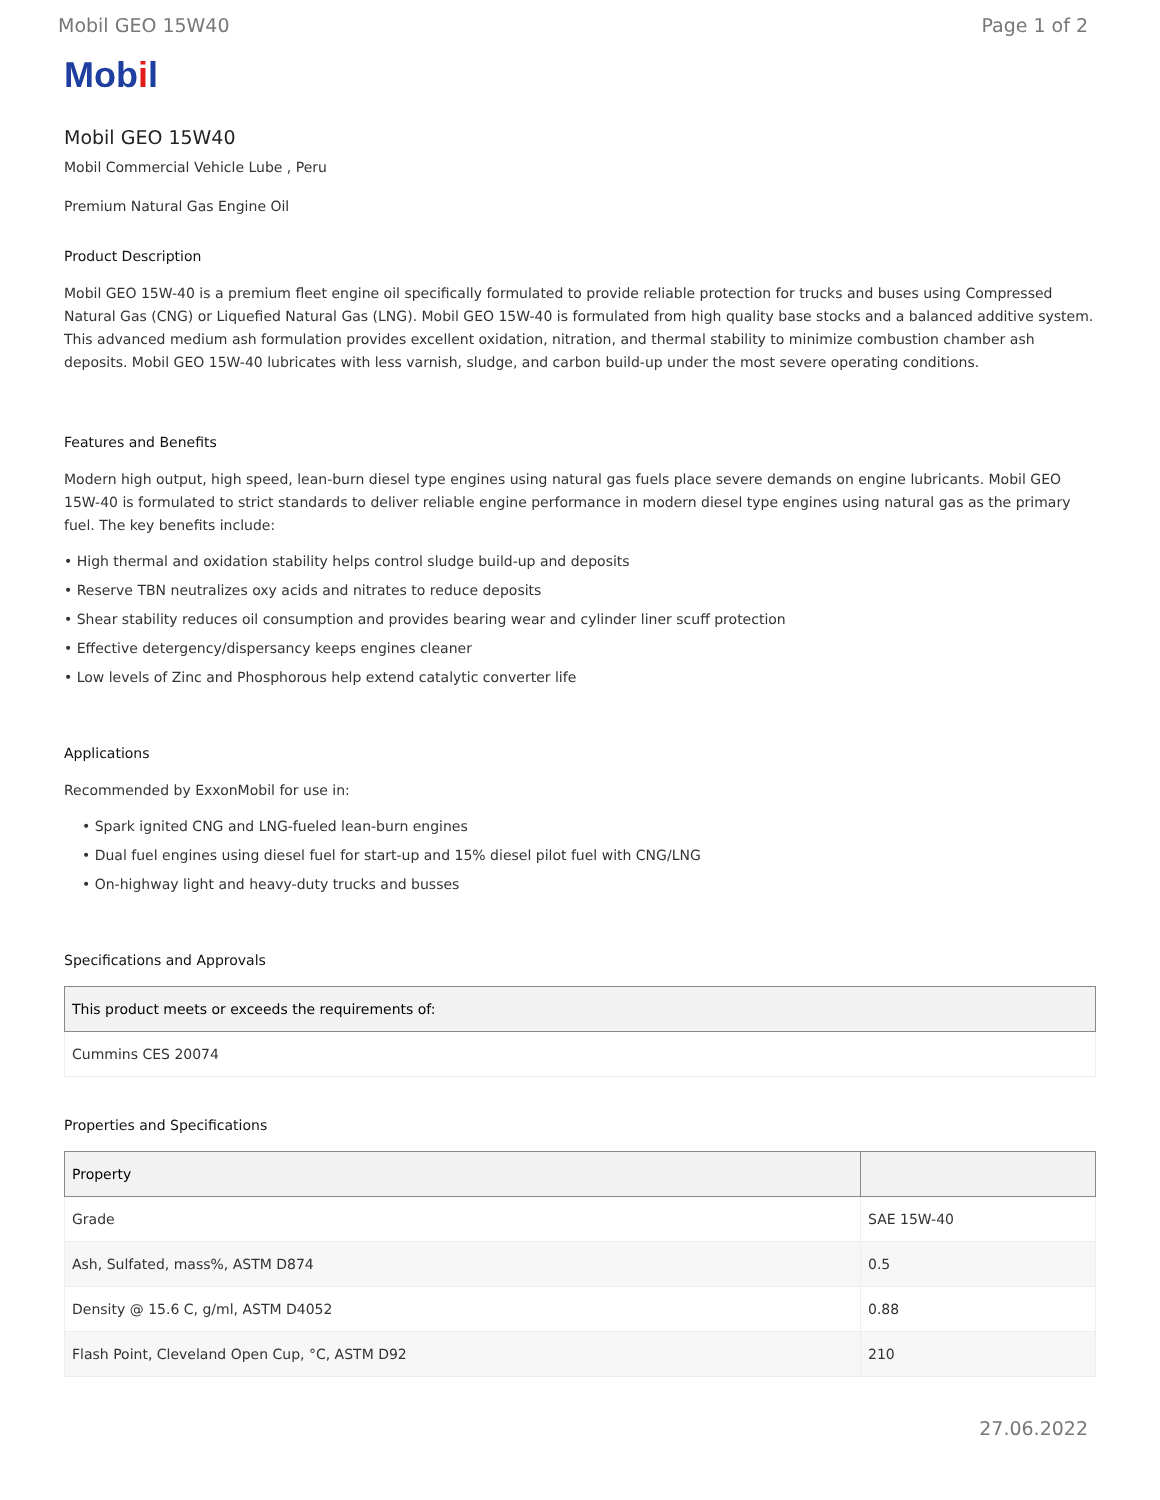Mobil GEO 15W40 Page 1 of 2
Mobil
Mobil GEO 15W40
Mobil Commercial Vehicle Lube , Peru
Premium Natural Gas Engine Oil
Product Description
Mobil GEO 15W-40 is a premium fleet engine oil specifically formulated to provide reliable protection for trucks and buses using Compressed Natural Gas (CNG) or Liquefied Natural Gas (LNG). Mobil GEO 15W-40 is formulated from high quality base stocks and a balanced additive system. This advanced medium ash formulation provides excellent oxidation, nitration, and thermal stability to minimize combustion chamber ash deposits. Mobil GEO 15W-40 lubricates with less varnish, sludge, and carbon build-up under the most severe operating conditions.
Features and Benefits
Modern high output, high speed, lean-burn diesel type engines using natural gas fuels place severe demands on engine lubricants. Mobil GEO 15W-40 is formulated to strict standards to deliver reliable engine performance in modern diesel type engines using natural gas as the primary fuel. The key benefits include:
• High thermal and oxidation stability helps control sludge build-up and deposits
• Reserve TBN neutralizes oxy acids and nitrates to reduce deposits
• Shear stability reduces oil consumption and provides bearing wear and cylinder liner scuff protection
• Effective detergency/dispersancy keeps engines cleaner
• Low levels of Zinc and Phosphorous help extend catalytic converter life
Applications
Recommended by ExxonMobil for use in:
• Spark ignited CNG and LNG-fueled lean-burn engines
• Dual fuel engines using diesel fuel for start-up and 15% diesel pilot fuel with CNG/LNG
• On-highway light and heavy-duty trucks and busses
Specifications and Approvals
| This product meets or exceeds the requirements of: |
| --- |
| Cummins CES 20074 |
Properties and Specifications
| Property | |
| --- | --- |
| Grade | SAE 15W-40 |
| Ash, Sulfated, mass%, ASTM D874 | 0.5 |
| Density @ 15.6 C, g/ml, ASTM D4052 | 0.88 |
| Flash Point, Cleveland Open Cup, °C, ASTM D92 | 210 |
27.06.2022